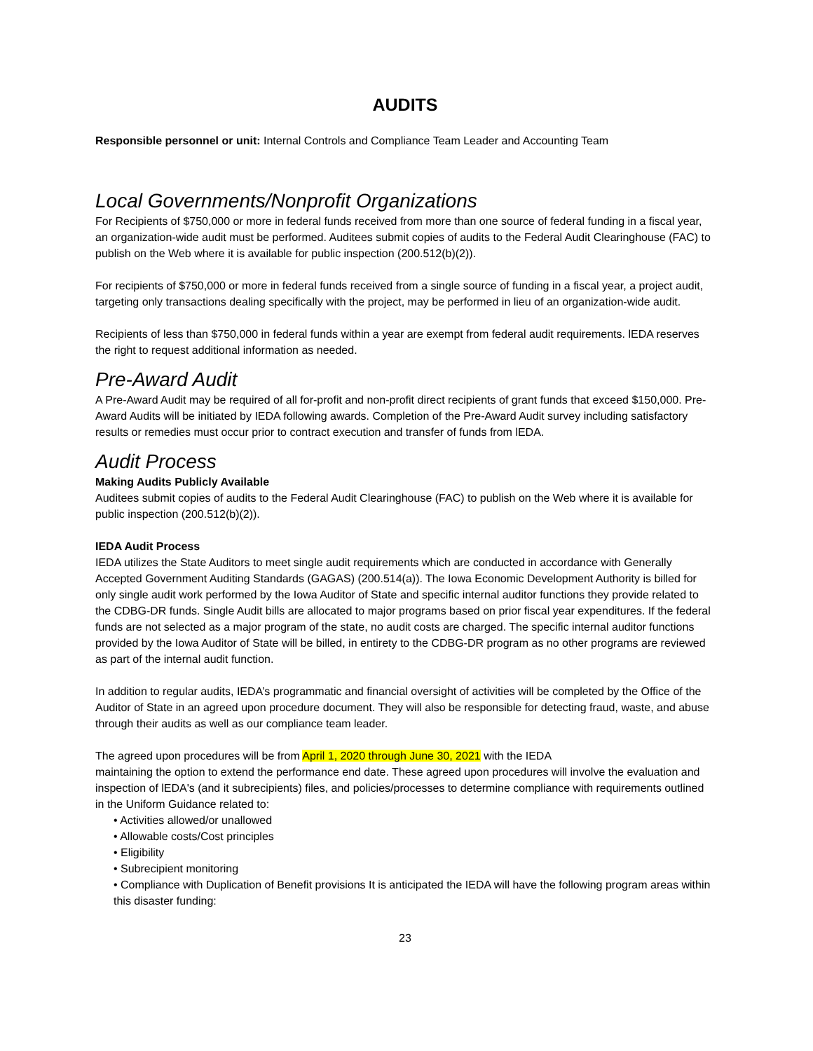AUDITS
Responsible personnel or unit: Internal Controls and Compliance Team Leader and Accounting Team
Local Governments/Nonprofit Organizations
For Recipients of $750,000 or more in federal funds received from more than one source of federal funding in a fiscal year, an organization-wide audit must be performed. Auditees submit copies of audits to the Federal Audit Clearinghouse (FAC) to publish on the Web where it is available for public inspection (200.512(b)(2)).
For recipients of $750,000 or more in federal funds received from a single source of funding in a fiscal year, a project audit, targeting only transactions dealing specifically with the project, may be performed in lieu of an organization-wide audit.
Recipients of less than $750,000 in federal funds within a year are exempt from federal audit requirements. lEDA reserves the right to request additional information as needed.
Pre-Award Audit
A Pre-Award Audit may be required of all for-profit and non-profit direct recipients of grant funds that exceed $150,000. Pre-Award Audits will be initiated by IEDA following awards. Completion of the Pre-Award Audit survey including satisfactory results or remedies must occur prior to contract execution and transfer of funds from lEDA.
Audit Process
Making Audits Publicly Available
Auditees submit copies of audits to the Federal Audit Clearinghouse (FAC) to publish on the Web where it is available for public inspection (200.512(b)(2)).
IEDA Audit Process
IEDA utilizes the State Auditors to meet single audit requirements which are conducted in accordance with Generally Accepted Government Auditing Standards (GAGAS) (200.514(a)). The Iowa Economic Development Authority is billed for only single audit work performed by the Iowa Auditor of State and specific internal auditor functions they provide related to the CDBG-DR funds. Single Audit bills are allocated to major programs based on prior fiscal year expenditures. If the federal funds are not selected as a major program of the state, no audit costs are charged. The specific internal auditor functions provided by the Iowa Auditor of State will be billed, in entirety to the CDBG-DR program as no other programs are reviewed as part of the internal audit function.
In addition to regular audits, IEDA’s programmatic and financial oversight of activities will be completed by the Office of the Auditor of State in an agreed upon procedure document. They will also be responsible for detecting fraud, waste, and abuse through their audits as well as our compliance team leader.
The agreed upon procedures will be from April 1, 2020 through June 30, 2021 with the IEDA
maintaining the option to extend the performance end date. These agreed upon procedures will involve the evaluation and inspection of lEDA's (and it subrecipients) files, and policies/processes to determine compliance with requirements outlined in the Uniform Guidance related to:
• Activities allowed/or unallowed
• Allowable costs/Cost principles
• Eligibility
• Subrecipient monitoring
• Compliance with Duplication of Benefit provisions It is anticipated the IEDA will have the following program areas within this disaster funding:
23